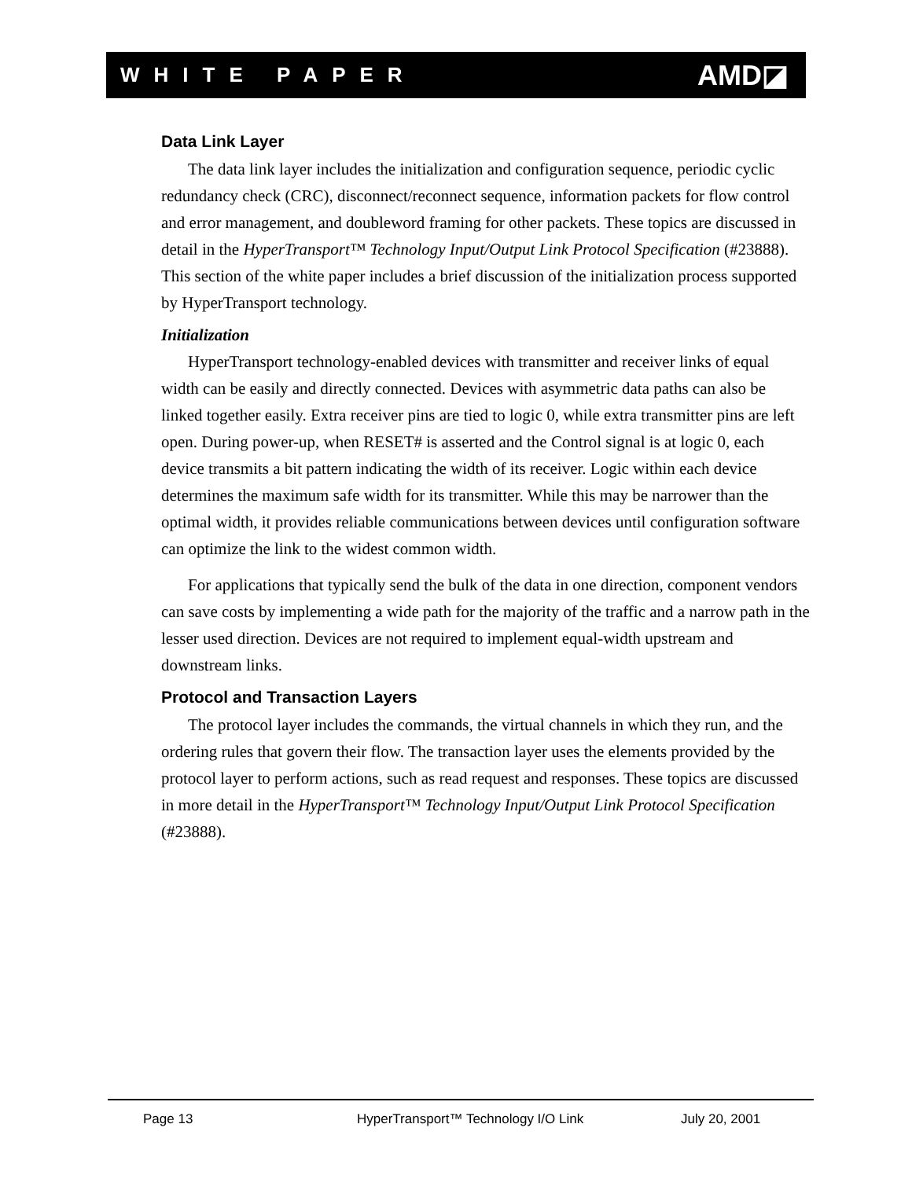WHITE PAPER AMD◪
Data Link Layer
The data link layer includes the initialization and configuration sequence, periodic cyclic redundancy check (CRC), disconnect/reconnect sequence, information packets for flow control and error management, and doubleword framing for other packets. These topics are discussed in detail in the HyperTransport™ Technology Input/Output Link Protocol Specification (#23888). This section of the white paper includes a brief discussion of the initialization process supported by HyperTransport technology.
Initialization
HyperTransport technology-enabled devices with transmitter and receiver links of equal width can be easily and directly connected. Devices with asymmetric data paths can also be linked together easily. Extra receiver pins are tied to logic 0, while extra transmitter pins are left open. During power-up, when RESET# is asserted and the Control signal is at logic 0, each device transmits a bit pattern indicating the width of its receiver. Logic within each device determines the maximum safe width for its transmitter. While this may be narrower than the optimal width, it provides reliable communications between devices until configuration software can optimize the link to the widest common width.
For applications that typically send the bulk of the data in one direction, component vendors can save costs by implementing a wide path for the majority of the traffic and a narrow path in the lesser used direction. Devices are not required to implement equal-width upstream and downstream links.
Protocol and Transaction Layers
The protocol layer includes the commands, the virtual channels in which they run, and the ordering rules that govern their flow. The transaction layer uses the elements provided by the protocol layer to perform actions, such as read request and responses. These topics are discussed in more detail in the HyperTransport™ Technology Input/Output Link Protocol Specification (#23888).
Page 13 HyperTransport™ Technology I/O Link July 20, 2001